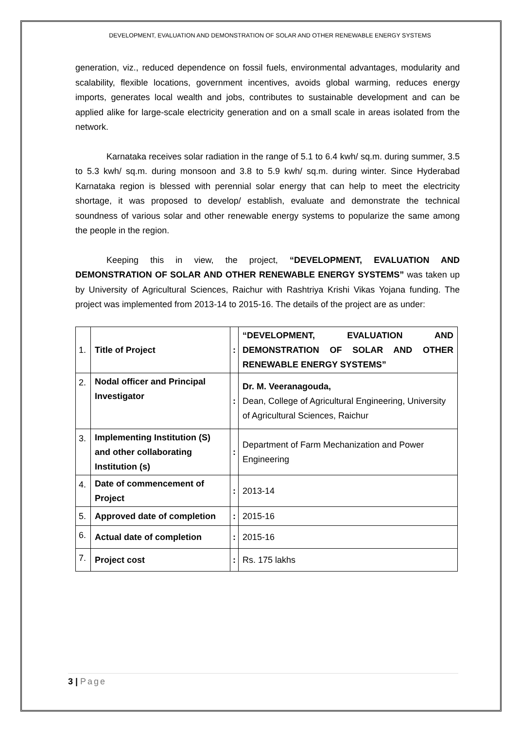DEVELOPMENT, EVALUATION AND DEMONSTRATION OF SOLAR AND OTHER RENEWABLE ENERGY SYSTEMS
generation, viz., reduced dependence on fossil fuels, environmental advantages, modularity and scalability, flexible locations, government incentives, avoids global warming, reduces energy imports, generates local wealth and jobs, contributes to sustainable development and can be applied alike for large-scale electricity generation and on a small scale in areas isolated from the network.
Karnataka receives solar radiation in the range of 5.1 to 6.4 kwh/ sq.m. during summer, 3.5 to 5.3 kwh/ sq.m. during monsoon and 3.8 to 5.9 kwh/ sq.m. during winter. Since Hyderabad Karnataka region is blessed with perennial solar energy that can help to meet the electricity shortage, it was proposed to develop/ establish, evaluate and demonstrate the technical soundness of various solar and other renewable energy systems to popularize the same among the people in the region.
Keeping this in view, the project, “DEVELOPMENT, EVALUATION AND DEMONSTRATION OF SOLAR AND OTHER RENEWABLE ENERGY SYSTEMS” was taken up by University of Agricultural Sciences, Raichur with Rashtriya Krishi Vikas Yojana funding. The project was implemented from 2013-14 to 2015-16. The details of the project are as under:
| 1. | Title of Project | : | “DEVELOPMENT, EVALUATION AND DEMONSTRATION OF SOLAR AND OTHER RENEWABLE ENERGY SYSTEMS” |
| 2. | Nodal officer and Principal Investigator | : | Dr. M. Veeranagouda, Dean, College of Agricultural Engineering, University of Agricultural Sciences, Raichur |
| 3. | Implementing Institution (S) and other collaborating Institution (s) | : | Department of Farm Mechanization and Power Engineering |
| 4. | Date of commencement of Project | : | 2013-14 |
| 5. | Approved date of completion | : | 2015-16 |
| 6. | Actual date of completion | : | 2015-16 |
| 7. | Project cost | : | Rs. 175 lakhs |
3 | Page